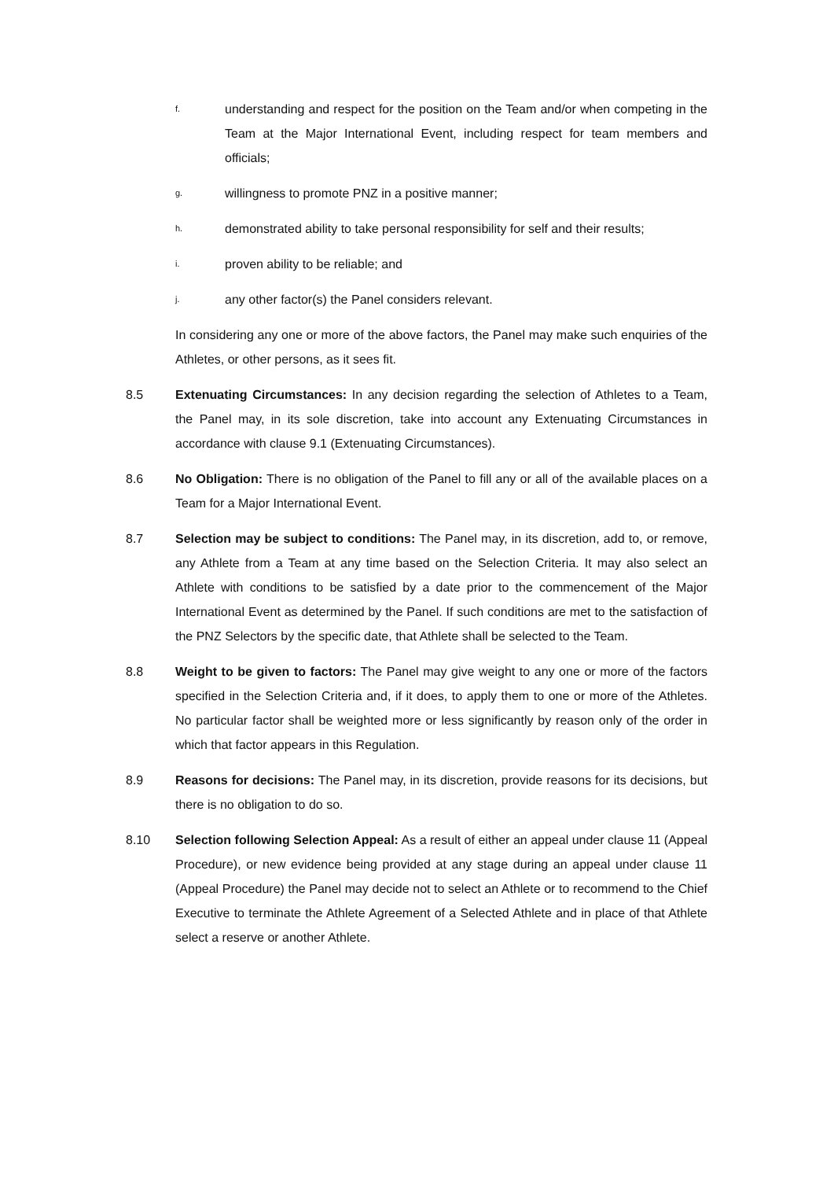f. understanding and respect for the position on the Team and/or when competing in the Team at the Major International Event, including respect for team members and officials;
g. willingness to promote PNZ in a positive manner;
h. demonstrated ability to take personal responsibility for self and their results;
i. proven ability to be reliable; and
j. any other factor(s) the Panel considers relevant.
In considering any one or more of the above factors, the Panel may make such enquiries of the Athletes, or other persons, as it sees fit.
8.5 Extenuating Circumstances: In any decision regarding the selection of Athletes to a Team, the Panel may, in its sole discretion, take into account any Extenuating Circumstances in accordance with clause 9.1 (Extenuating Circumstances).
8.6 No Obligation: There is no obligation of the Panel to fill any or all of the available places on a Team for a Major International Event.
8.7 Selection may be subject to conditions: The Panel may, in its discretion, add to, or remove, any Athlete from a Team at any time based on the Selection Criteria. It may also select an Athlete with conditions to be satisfied by a date prior to the commencement of the Major International Event as determined by the Panel. If such conditions are met to the satisfaction of the PNZ Selectors by the specific date, that Athlete shall be selected to the Team.
8.8 Weight to be given to factors: The Panel may give weight to any one or more of the factors specified in the Selection Criteria and, if it does, to apply them to one or more of the Athletes. No particular factor shall be weighted more or less significantly by reason only of the order in which that factor appears in this Regulation.
8.9 Reasons for decisions: The Panel may, in its discretion, provide reasons for its decisions, but there is no obligation to do so.
8.10 Selection following Selection Appeal: As a result of either an appeal under clause 11 (Appeal Procedure), or new evidence being provided at any stage during an appeal under clause 11 (Appeal Procedure) the Panel may decide not to select an Athlete or to recommend to the Chief Executive to terminate the Athlete Agreement of a Selected Athlete and in place of that Athlete select a reserve or another Athlete.